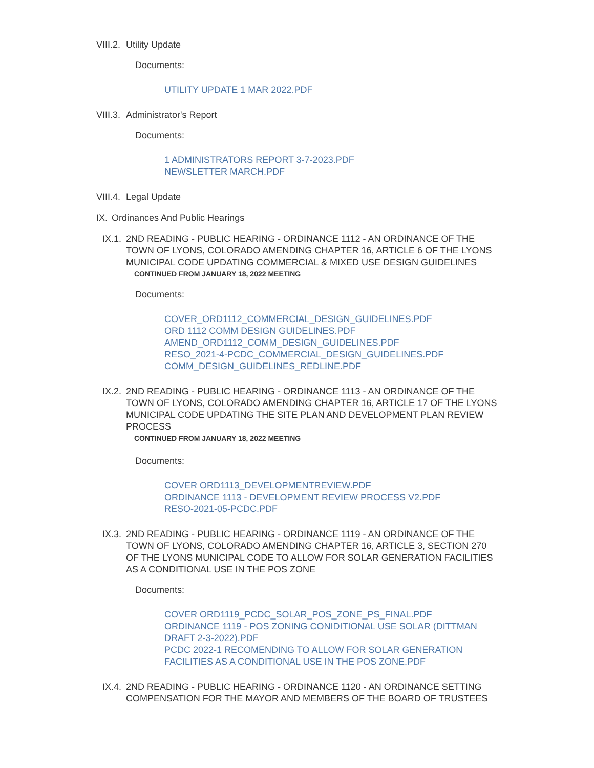VIII.2. Utility Update
Documents:
UTILITY UPDATE 1 MAR 2022.PDF
VIII.3. Administrator's Report
Documents:
1 ADMINISTRATORS REPORT 3-7-2023.PDF
NEWSLETTER MARCH.PDF
VIII.4. Legal Update
IX. Ordinances And Public Hearings
IX.1. 2ND READING - PUBLIC HEARING - ORDINANCE 1112 - AN ORDINANCE OF THE TOWN OF LYONS, COLORADO AMENDING CHAPTER 16, ARTICLE 6 OF THE LYONS MUNICIPAL CODE UPDATING COMMERCIAL & MIXED USE DESIGN GUIDELINES
CONTINUED FROM JANUARY 18, 2022 MEETING
Documents:
COVER_ORD1112_COMMERCIAL_DESIGN_GUIDELINES.PDF
ORD 1112 COMM DESIGN GUIDELINES.PDF
AMEND_ORD1112_COMM_DESIGN_GUIDELINES.PDF
RESO_2021-4-PCDC_COMMERCIAL_DESIGN_GUIDELINES.PDF
COMM_DESIGN_GUIDELINES_REDLINE.PDF
IX.2. 2ND READING - PUBLIC HEARING - ORDINANCE 1113 - AN ORDINANCE OF THE TOWN OF LYONS, COLORADO AMENDING CHAPTER 16, ARTICLE 17 OF THE LYONS MUNICIPAL CODE UPDATING THE SITE PLAN AND DEVELOPMENT PLAN REVIEW PROCESS
CONTINUED FROM JANUARY 18, 2022 MEETING
Documents:
COVER ORD1113_DEVELOPMENTREVIEW.PDF
ORDINANCE 1113 - DEVELOPMENT REVIEW PROCESS V2.PDF
RESO-2021-05-PCDC.PDF
IX.3. 2ND READING - PUBLIC HEARING - ORDINANCE 1119 - AN ORDINANCE OF THE TOWN OF LYONS, COLORADO AMENDING CHAPTER 16, ARTICLE 3, SECTION 270 OF THE LYONS MUNICIPAL CODE TO ALLOW FOR SOLAR GENERATION FACILITIES AS A CONDITIONAL USE IN THE POS ZONE
Documents:
COVER ORD1119_PCDC_SOLAR_POS_ZONE_PS_FINAL.PDF
ORDINANCE 1119 - POS ZONING CONIDITIONAL USE SOLAR (DITTMAN DRAFT 2-3-2022).PDF
PCDC 2022-1 RECOMENDING TO ALLOW FOR SOLAR GENERATION FACILITIES AS A CONDITIONAL USE IN THE POS ZONE.PDF
IX.4. 2ND READING - PUBLIC HEARING - ORDINANCE 1120 - AN ORDINANCE SETTING COMPENSATION FOR THE MAYOR AND MEMBERS OF THE BOARD OF TRUSTEES